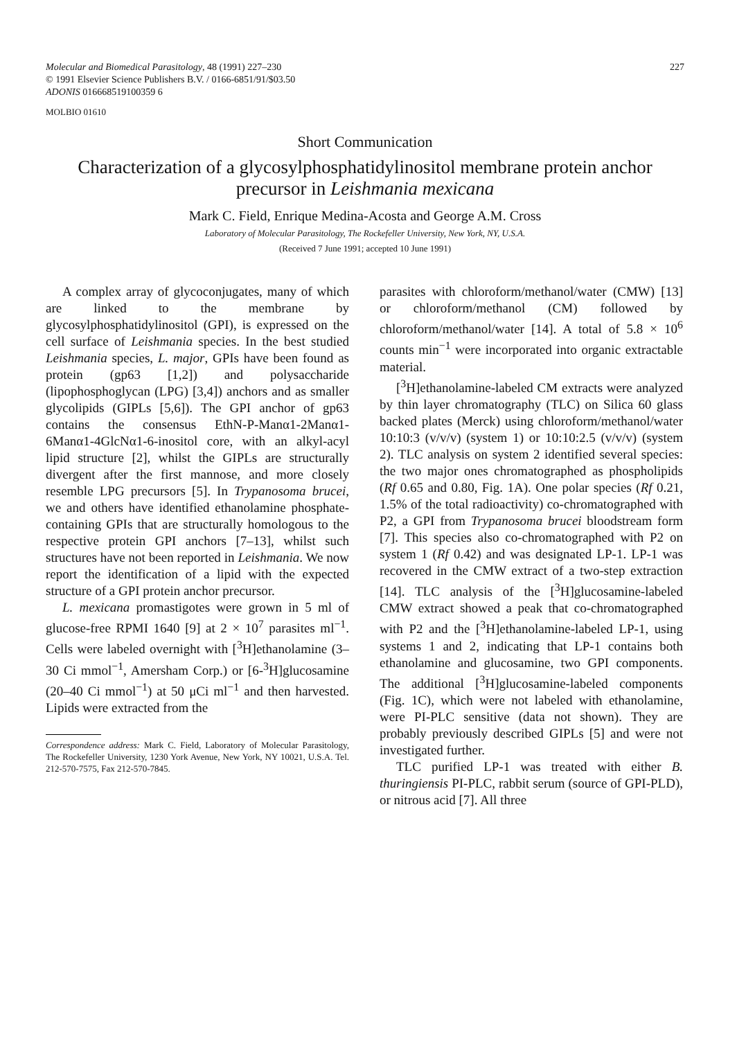Molecular and Biomedical Parasitology, 48 (1991) 227–230
© 1991 Elsevier Science Publishers B.V. / 0166-6851/91/$03.50
ADONIS 016668519100359 6
227
MOLBIO 01610
Short Communication
Characterization of a glycosylphosphatidylinositol membrane protein anchor precursor in Leishmania mexicana
Mark C. Field, Enrique Medina-Acosta and George A.M. Cross
Laboratory of Molecular Parasitology, The Rockefeller University, New York, NY, U.S.A.
(Received 7 June 1991; accepted 10 June 1991)
A complex array of glycoconjugates, many of which are linked to the membrane by glycosylphosphatidylinositol (GPI), is expressed on the cell surface of Leishmania species. In the best studied Leishmania species, L. major, GPIs have been found as protein (gp63 [1,2]) and polysaccharide (lipophosphoglycan (LPG) [3,4]) anchors and as smaller glycolipids (GIPLs [5,6]). The GPI anchor of gp63 contains the consensus EthN-P-Manα1-2Manα1-6Manα1-4GlcNα1-6-inositol core, with an alkyl-acyl lipid structure [2], whilst the GIPLs are structurally divergent after the first mannose, and more closely resemble LPG precursors [5]. In Trypanosoma brucei, we and others have identified ethanolamine phosphate-containing GPIs that are structurally homologous to the respective protein GPI anchors [7–13], whilst such structures have not been reported in Leishmania. We now report the identification of a lipid with the expected structure of a GPI protein anchor precursor.
L. mexicana promastigotes were grown in 5 ml of glucose-free RPMI 1640 [9] at 2 × 10<sup>7</sup> parasites ml<sup>−1</sup>. Cells were labeled overnight with [<sup>3</sup>H]ethanolamine (3–30 Ci mmol<sup>−1</sup>, Amersham Corp.) or [6-<sup>3</sup>H]glucosamine (20–40 Ci mmol<sup>−1</sup>) at 50 μCi ml<sup>−1</sup> and then harvested. Lipids were extracted from the
Correspondence address: Mark C. Field, Laboratory of Molecular Parasitology, The Rockefeller University, 1230 York Avenue, New York, NY 10021, U.S.A. Tel. 212-570-7575, Fax 212-570-7845.
parasites with chloroform/methanol/water (CMW) [13] or chloroform/methanol (CM) followed by chloroform/methanol/water [14]. A total of 5.8 × 10<sup>6</sup> counts min<sup>−1</sup> were incorporated into organic extractable material.
[<sup>3</sup>H]ethanolamine-labeled CM extracts were analyzed by thin layer chromatography (TLC) on Silica 60 glass backed plates (Merck) using chloroform/methanol/water 10:10:3 (v/v/v) (system 1) or 10:10:2.5 (v/v/v) (system 2). TLC analysis on system 2 identified several species: the two major ones chromatographed as phospholipids (Rf 0.65 and 0.80, Fig. 1A). One polar species (Rf 0.21, 1.5% of the total radioactivity) co-chromatographed with P2, a GPI from Trypanosoma brucei bloodstream form [7]. This species also co-chromatographed with P2 on system 1 (Rf 0.42) and was designated LP-1. LP-1 was recovered in the CMW extract of a two-step extraction [14]. TLC analysis of the [<sup>3</sup>H]glucosamine-labeled CMW extract showed a peak that co-chromatographed with P2 and the [<sup>3</sup>H]ethanolamine-labeled LP-1, using systems 1 and 2, indicating that LP-1 contains both ethanolamine and glucosamine, two GPI components. The additional [<sup>3</sup>H]glucosamine-labeled components (Fig. 1C), which were not labeled with ethanolamine, were PI-PLC sensitive (data not shown). They are probably previously described GIPLs [5] and were not investigated further.
TLC purified LP-1 was treated with either B. thuringiensis PI-PLC, rabbit serum (source of GPI-PLD), or nitrous acid [7]. All three